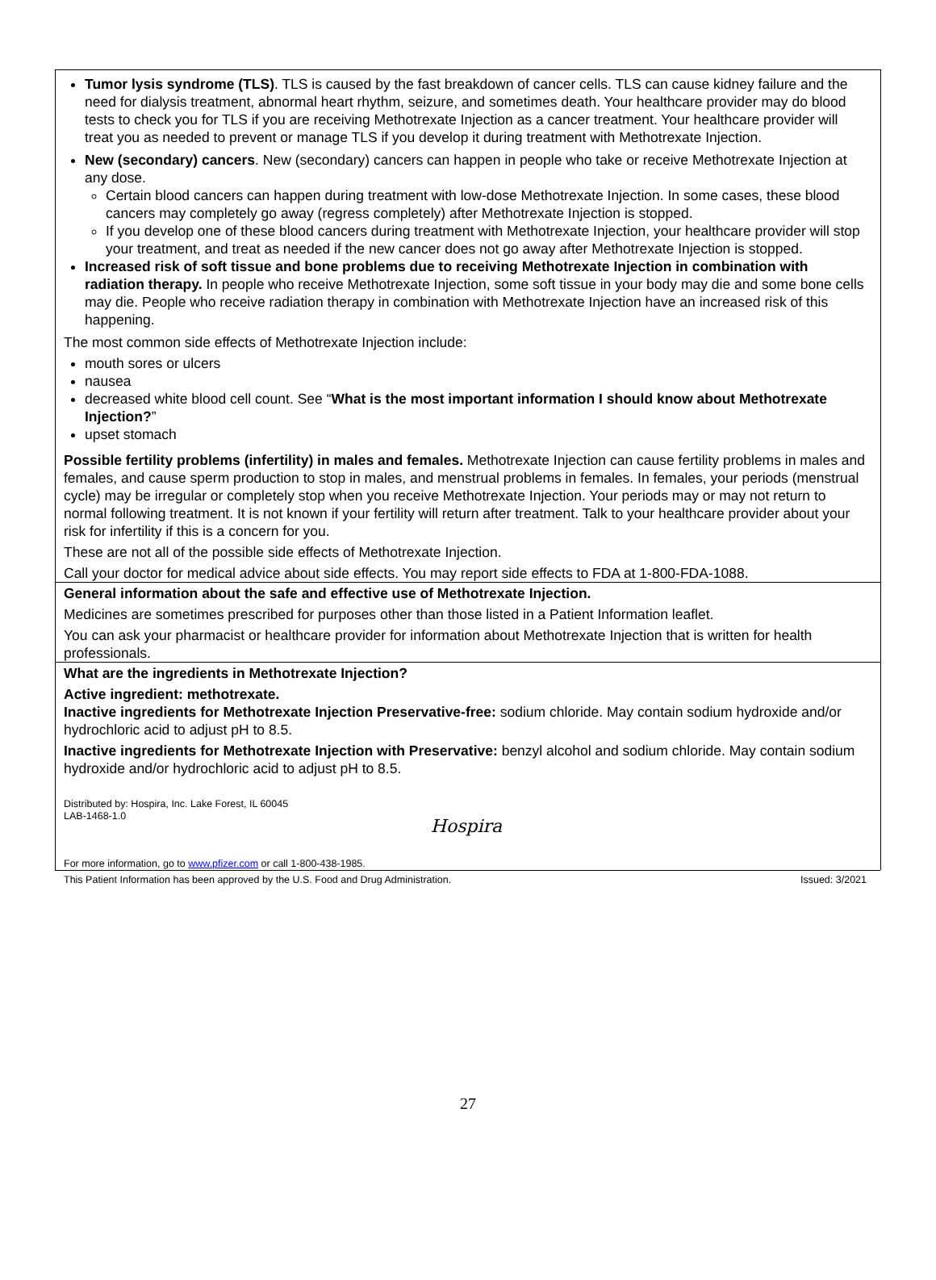Tumor lysis syndrome (TLS). TLS is caused by the fast breakdown of cancer cells. TLS can cause kidney failure and the need for dialysis treatment, abnormal heart rhythm, seizure, and sometimes death. Your healthcare provider may do blood tests to check you for TLS if you are receiving Methotrexate Injection as a cancer treatment. Your healthcare provider will treat you as needed to prevent or manage TLS if you develop it during treatment with Methotrexate Injection.
New (secondary) cancers. New (secondary) cancers can happen in people who take or receive Methotrexate Injection at any dose.
Certain blood cancers can happen during treatment with low-dose Methotrexate Injection. In some cases, these blood cancers may completely go away (regress completely) after Methotrexate Injection is stopped.
If you develop one of these blood cancers during treatment with Methotrexate Injection, your healthcare provider will stop your treatment, and treat as needed if the new cancer does not go away after Methotrexate Injection is stopped.
Increased risk of soft tissue and bone problems due to receiving Methotrexate Injection in combination with radiation therapy. In people who receive Methotrexate Injection, some soft tissue in your body may die and some bone cells may die. People who receive radiation therapy in combination with Methotrexate Injection have an increased risk of this happening.
The most common side effects of Methotrexate Injection include:
mouth sores or ulcers
nausea
decreased white blood cell count. See “What is the most important information I should know about Methotrexate Injection?”
upset stomach
Possible fertility problems (infertility) in males and females. Methotrexate Injection can cause fertility problems in males and females, and cause sperm production to stop in males, and menstrual problems in females. In females, your periods (menstrual cycle) may be irregular or completely stop when you receive Methotrexate Injection. Your periods may or may not return to normal following treatment. It is not known if your fertility will return after treatment. Talk to your healthcare provider about your risk for infertility if this is a concern for you.
These are not all of the possible side effects of Methotrexate Injection.
Call your doctor for medical advice about side effects. You may report side effects to FDA at 1-800-FDA-1088.
General information about the safe and effective use of Methotrexate Injection.
Medicines are sometimes prescribed for purposes other than those listed in a Patient Information leaflet.
You can ask your pharmacist or healthcare provider for information about Methotrexate Injection that is written for health professionals.
What are the ingredients in Methotrexate Injection?
Active ingredient: methotrexate.
Inactive ingredients for Methotrexate Injection Preservative-free: sodium chloride. May contain sodium hydroxide and/or hydrochloric acid to adjust pH to 8.5.
Inactive ingredients for Methotrexate Injection with Preservative: benzyl alcohol and sodium chloride. May contain sodium hydroxide and/or hydrochloric acid to adjust pH to 8.5.
Distributed by: Hospira, Inc. Lake Forest, IL 60045
LAB-1468-1.0
Hospira
For more information, go to www.pfizer.com or call 1-800-438-1985.
This Patient Information has been approved by the U.S. Food and Drug Administration. Issued: 3/2021
27